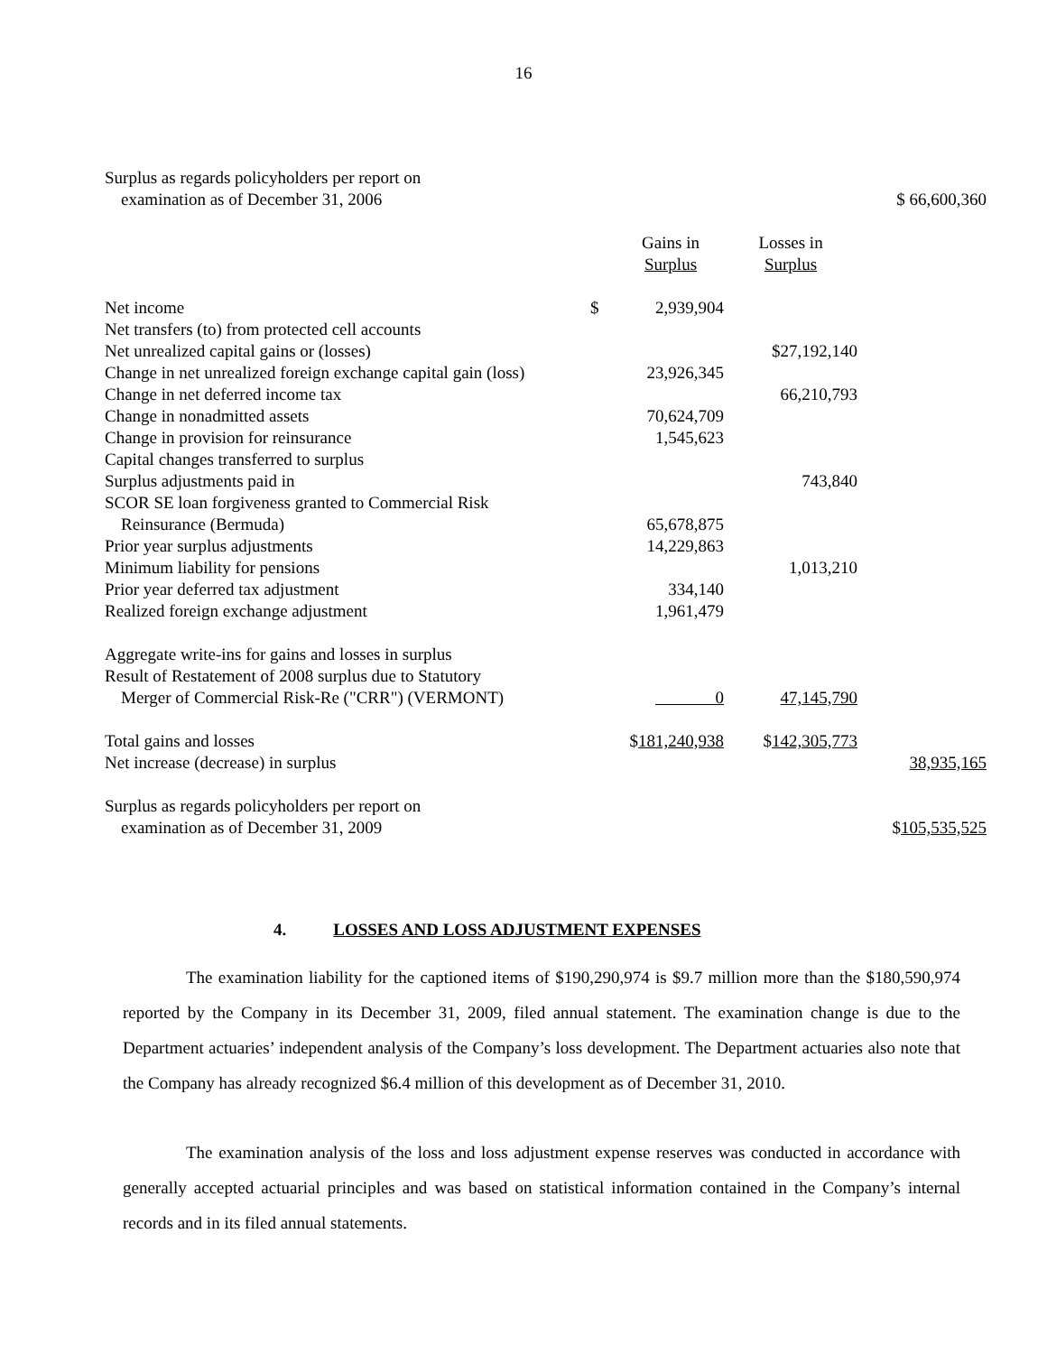16
| Surplus as regards policyholders per report on | | | | |
| examination as of December 31, 2006 | | | | $ 66,600,360 |
| | | Gains in | Losses in | |
| | | Surplus | Surplus | |
| Net income | $ | 2,939,904 | | |
| Net transfers (to) from protected cell accounts | | | | |
| Net unrealized capital gains or (losses) | | | $27,192,140 | |
| Change in net unrealized foreign exchange capital gain (loss) | | 23,926,345 | | |
| Change in net deferred income tax | | | 66,210,793 | |
| Change in nonadmitted assets | | 70,624,709 | | |
| Change in provision for reinsurance | | 1,545,623 | | |
| Capital changes transferred to surplus | | | | |
| Surplus adjustments paid in | | | 743,840 | |
| SCOR SE loan forgiveness granted to Commercial Risk | | | | |
| Reinsurance (Bermuda) | | 65,678,875 | | |
| Prior year surplus adjustments | | 14,229,863 | | |
| Minimum liability for pensions | | | 1,013,210 | |
| Prior year deferred tax adjustment | | 334,140 | | |
| Realized foreign exchange adjustment | | 1,961,479 | | |
| Aggregate write-ins for gains and losses in surplus | | | | |
| Result of Restatement of 2008 surplus due to Statutory | | | | |
| Merger of Commercial Risk-Re ("CRR") (VERMONT) | | 0 | 47,145,790 | |
| Total gains and losses | $ 181,240,938 | | $ 142,305,773 | |
| Net increase (decrease) in surplus | | | | 38,935,165 |
| Surplus as regards policyholders per report on | | | | |
| examination as of December 31, 2009 | | | | $ 105,535,525 |
4. LOSSES AND LOSS ADJUSTMENT EXPENSES
The examination liability for the captioned items of $190,290,974 is $9.7 million more than the $180,590,974 reported by the Company in its December 31, 2009, filed annual statement. The examination change is due to the Department actuaries’ independent analysis of the Company’s loss development. The Department actuaries also note that the Company has already recognized $6.4 million of this development as of December 31, 2010.
The examination analysis of the loss and loss adjustment expense reserves was conducted in accordance with generally accepted actuarial principles and was based on statistical information contained in the Company’s internal records and in its filed annual statements.